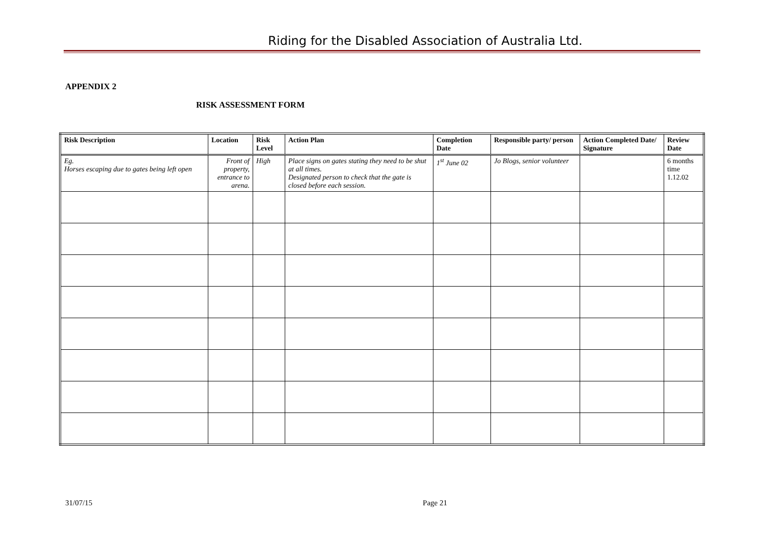Riding for the Disabled Association of Australia Ltd.
APPENDIX 2
RISK ASSESSMENT FORM
| Risk Description | Location | Risk Level | Action Plan | Completion Date | Responsible party/ person | Action Completed Date/ Signature | Review Date |
| --- | --- | --- | --- | --- | --- | --- | --- |
| Eg. Horses escaping due to gates being left open | Front of property, entrance to arena. | High | Place signs on gates stating they need to be shut at all times. Designated person to check that the gate is closed before each session. | 1<sup>st</sup> June 02 | Jo Blogs, senior volunteer | | 6 months time 1.12.02 |
31/07/15 Page 21